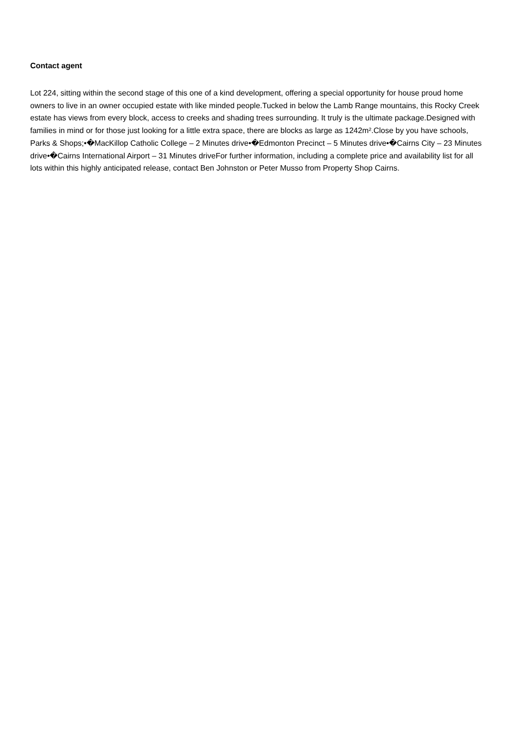Contact agent
Lot 224, sitting within the second stage of this one of a kind development, offering a special opportunity for house proud home owners to live in an owner occupied estate with like minded people.Tucked in below the Lamb Range mountains, this Rocky Creek estate has views from every block, access to creeks and shading trees surrounding. It truly is the ultimate package.Designed with families in mind or for those just looking for a little extra space, there are blocks as large as 1242m².Close by you have schools, Parks & Shops;•�MacKillop Catholic College – 2 Minutes drive•�Edmonton Precinct – 5 Minutes drive•�Cairns City – 23 Minutes drive•�Cairns International Airport – 31 Minutes driveFor further information, including a complete price and availability list for all lots within this highly anticipated release, contact Ben Johnston or Peter Musso from Property Shop Cairns.